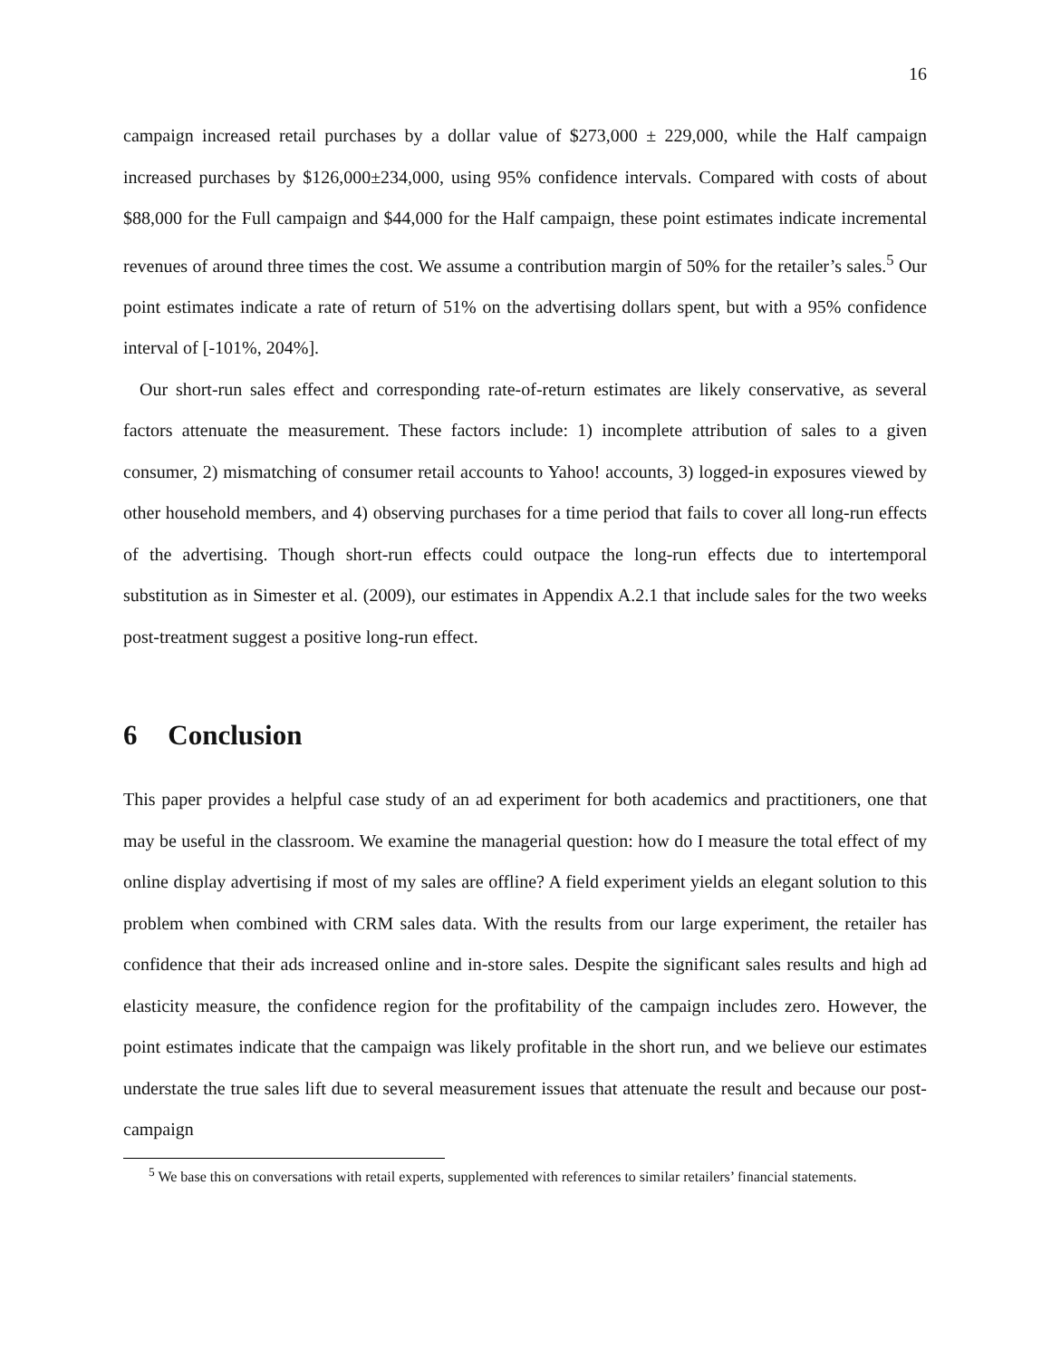16
campaign increased retail purchases by a dollar value of $273,000 ± 229,000, while the Half campaign increased purchases by $126,000±234,000, using 95% confidence intervals. Compared with costs of about $88,000 for the Full campaign and $44,000 for the Half campaign, these point estimates indicate incremental revenues of around three times the cost. We assume a contribution margin of 50% for the retailer’s sales.<sup>5</sup> Our point estimates indicate a rate of return of 51% on the advertising dollars spent, but with a 95% confidence interval of [-101%, 204%].
Our short-run sales effect and corresponding rate-of-return estimates are likely conservative, as several factors attenuate the measurement. These factors include: 1) incomplete attribution of sales to a given consumer, 2) mismatching of consumer retail accounts to Yahoo! accounts, 3) logged-in exposures viewed by other household members, and 4) observing purchases for a time period that fails to cover all long-run effects of the advertising. Though short-run effects could outpace the long-run effects due to intertemporal substitution as in Simester et al. (2009), our estimates in Appendix A.2.1 that include sales for the two weeks post-treatment suggest a positive long-run effect.
6 Conclusion
This paper provides a helpful case study of an ad experiment for both academics and practitioners, one that may be useful in the classroom. We examine the managerial question: how do I measure the total effect of my online display advertising if most of my sales are offline? A field experiment yields an elegant solution to this problem when combined with CRM sales data. With the results from our large experiment, the retailer has confidence that their ads increased online and in-store sales. Despite the significant sales results and high ad elasticity measure, the confidence region for the profitability of the campaign includes zero. However, the point estimates indicate that the campaign was likely profitable in the short run, and we believe our estimates understate the true sales lift due to several measurement issues that attenuate the result and because our post-campaign
<sup>5</sup> We base this on conversations with retail experts, supplemented with references to similar retailers’ financial statements.